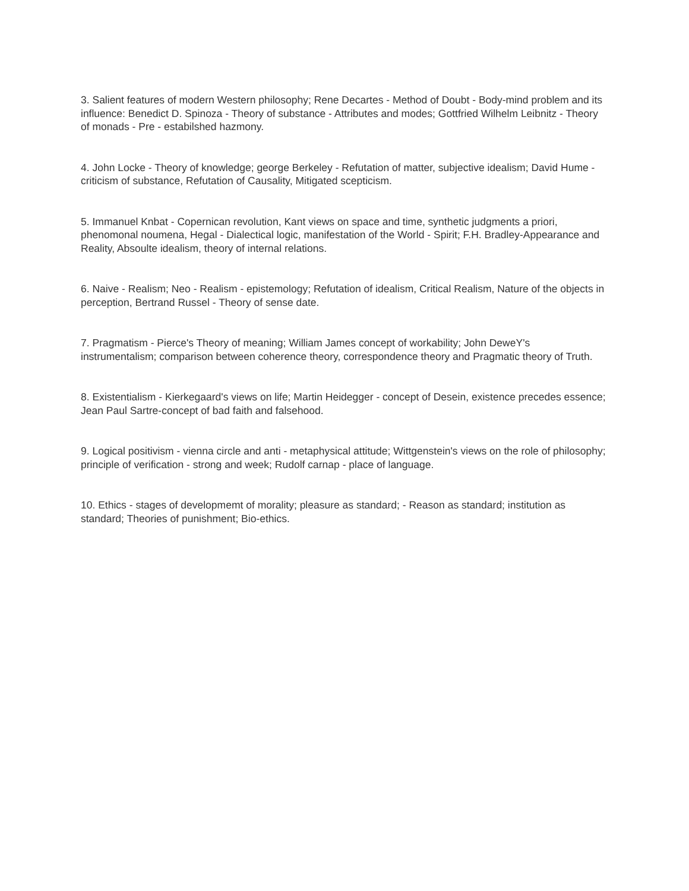3. Salient features of modern Western philosophy; Rene Decartes - Method of Doubt - Body-mind problem and its influence: Benedict D. Spinoza - Theory of substance - Attributes and modes; Gottfried Wilhelm Leibnitz - Theory of monads - Pre - estabilshed hazmony.
4. John Locke - Theory of knowledge; george Berkeley - Refutation of matter, subjective idealism; David Hume - criticism of substance, Refutation of Causality, Mitigated scepticism.
5. Immanuel Knbat - Copernican revolution, Kant views on space and time, synthetic judgments a priori, phenomonal noumena, Hegal - Dialectical logic, manifestation of the World - Spirit; F.H. Bradley-Appearance and Reality, Absoulte idealism, theory of internal relations.
6. Naive - Realism; Neo - Realism - epistemology; Refutation of idealism, Critical Realism, Nature of the objects in perception, Bertrand Russel - Theory of sense date.
7. Pragmatism - Pierce's Theory of meaning; William James concept of workability; John DeweY's instrumentalism; comparison between coherence theory, correspondence theory and Pragmatic theory of Truth.
8. Existentialism - Kierkegaard's views on life; Martin Heidegger - concept of Desein, existence precedes essence; Jean Paul Sartre-concept of bad faith and falsehood.
9. Logical positivism - vienna circle and anti - metaphysical attitude; Wittgenstein's views on the role of philosophy; principle of verification - strong and week; Rudolf carnap - place of language.
10. Ethics - stages of developmemt of morality; pleasure as standard; - Reason as standard; institution as standard; Theories of punishment; Bio-ethics.